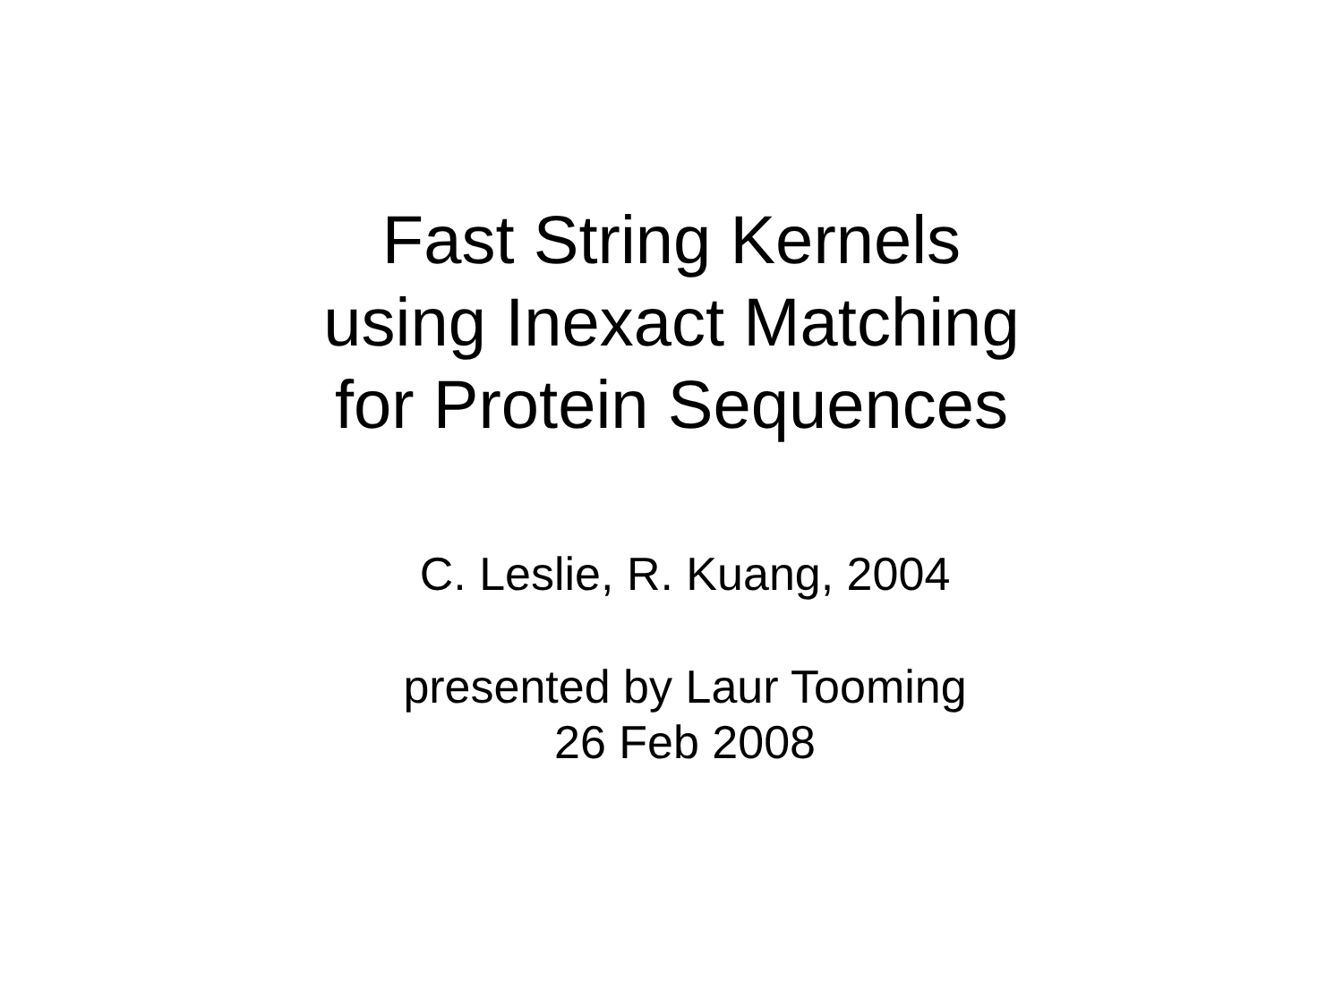Fast String Kernels
using Inexact Matching
for Protein Sequences
C. Leslie, R. Kuang, 2004
presented by Laur Tooming
26 Feb 2008